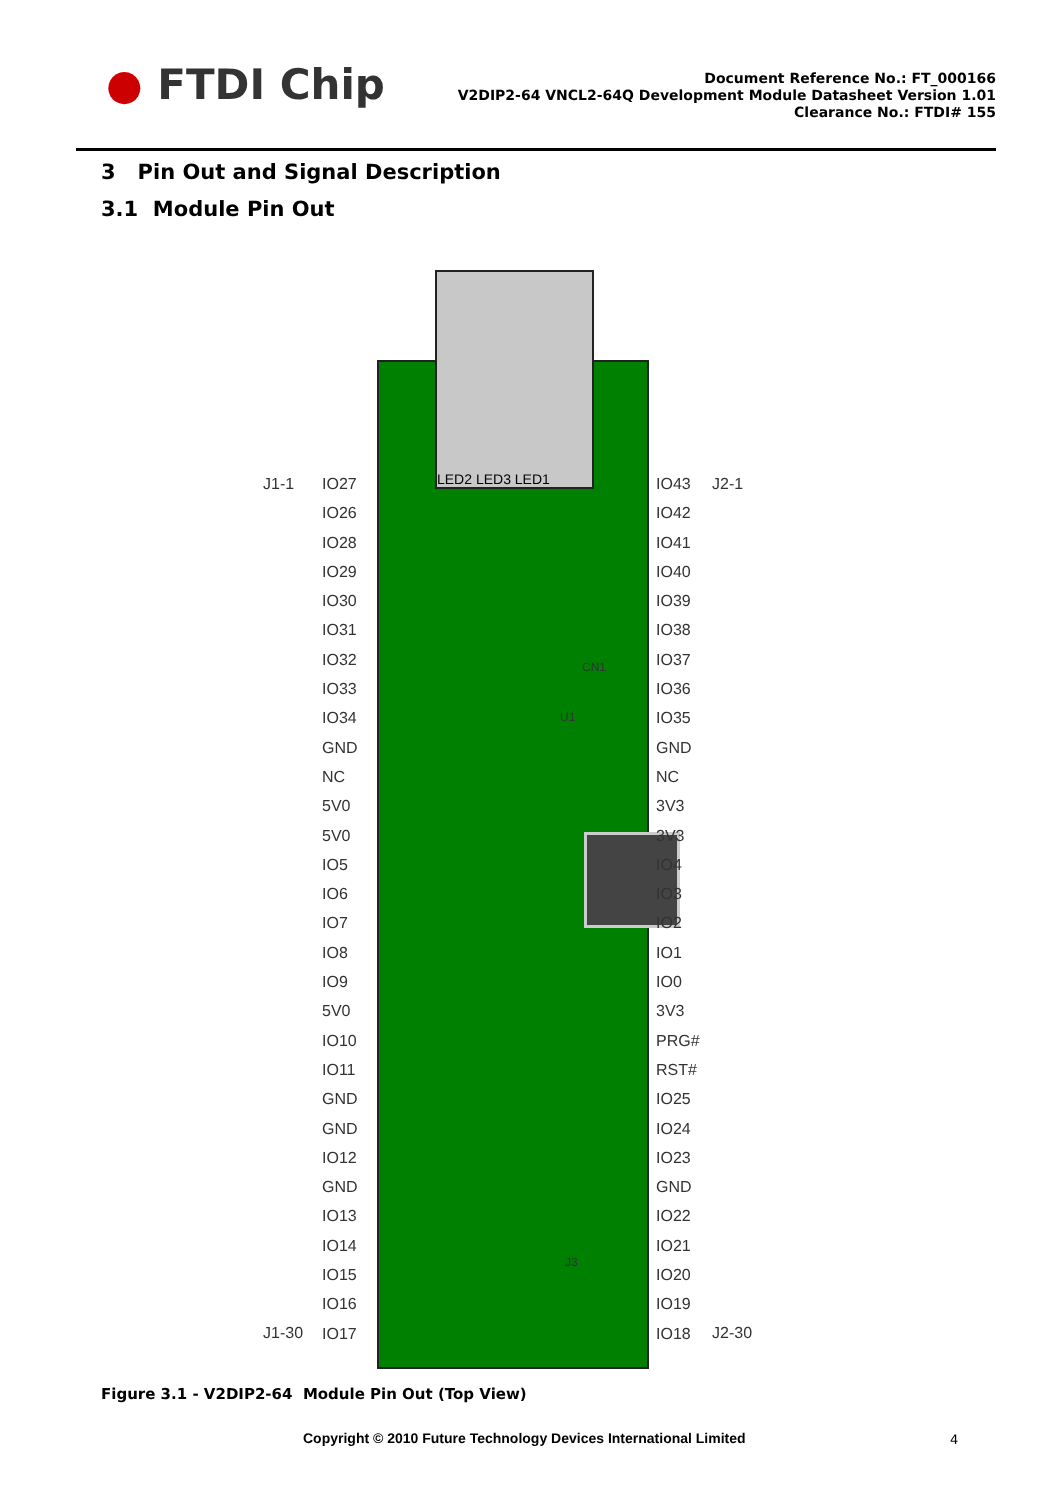● FTDI Chip
Document Reference No.: FT_000166
V2DIP2-64 VNCL2-64Q Development Module Datasheet Version 1.01
Clearance No.: FTDI# 155
3 Pin Out and Signal Description
3.1 Module Pin Out
LED2 LED3 LED1
J1-1
J1-30
IO27
IO26
IO28
IO29
IO30
IO31
IO32
IO33
IO34
GND
NC
5V0
5V0
IO5
IO6
IO7
IO8
IO9
5V0
IO10
IO11
GND
GND
IO12
GND
IO13
IO14
IO15
IO16
IO17
IO43
IO42
IO41
IO40
IO39
IO38
IO37
IO36
IO35
GND
NC
3V3
3V3
IO4
IO3
IO2
IO1
IO0
3V3
PRG#
RST#
IO25
IO24
IO23
GND
IO22
IO21
IO20
IO19
IO18
J2-1
J2-30
CN1
J3
U1
Figure 3.1 - V2DIP2-64 Module Pin Out (Top View)
Copyright © 2010 Future Technology Devices International Limited
4